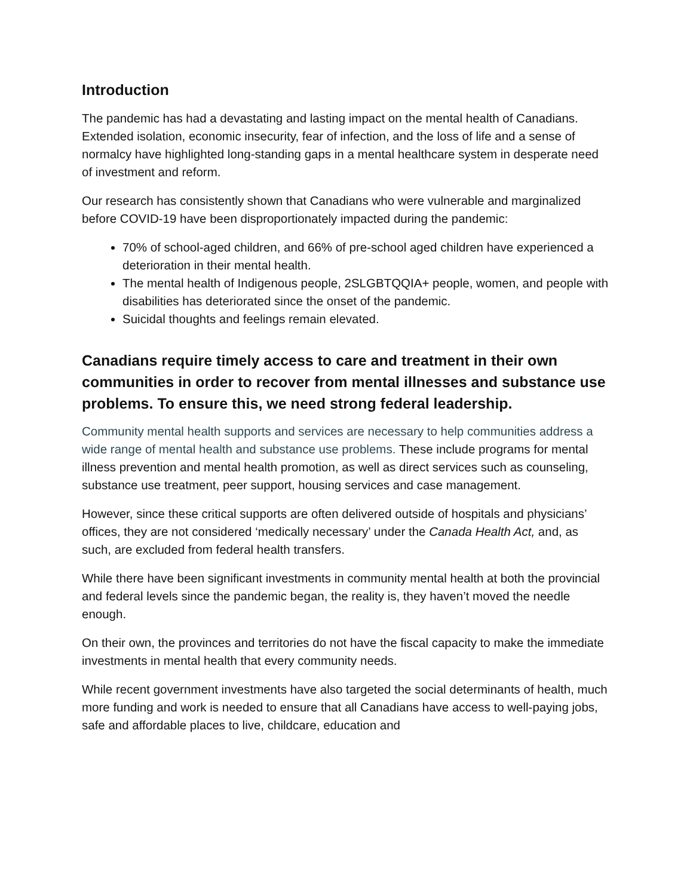Introduction
The pandemic has had a devastating and lasting impact on the mental health of Canadians. Extended isolation, economic insecurity, fear of infection, and the loss of life and a sense of normalcy have highlighted long-standing gaps in a mental healthcare system in desperate need of investment and reform.
Our research has consistently shown that Canadians who were vulnerable and marginalized before COVID-19 have been disproportionately impacted during the pandemic:
70% of school-aged children, and 66% of pre-school aged children have experienced a deterioration in their mental health.
The mental health of Indigenous people, 2SLGBTQQIA+ people, women, and people with disabilities has deteriorated since the onset of the pandemic.
Suicidal thoughts and feelings remain elevated.
Canadians require timely access to care and treatment in their own communities in order to recover from mental illnesses and substance use problems. To ensure this, we need strong federal leadership.
Community mental health supports and services are necessary to help communities address a wide range of mental health and substance use problems. These include programs for mental illness prevention and mental health promotion, as well as direct services such as counseling, substance use treatment, peer support, housing services and case management.
However, since these critical supports are often delivered outside of hospitals and physicians’ offices, they are not considered ‘medically necessary’ under the Canada Health Act, and, as such, are excluded from federal health transfers.
While there have been significant investments in community mental health at both the provincial and federal levels since the pandemic began, the reality is, they haven’t moved the needle enough.
On their own, the provinces and territories do not have the fiscal capacity to make the immediate investments in mental health that every community needs.
While recent government investments have also targeted the social determinants of health, much more funding and work is needed to ensure that all Canadians have access to well-paying jobs, safe and affordable places to live, childcare, education and